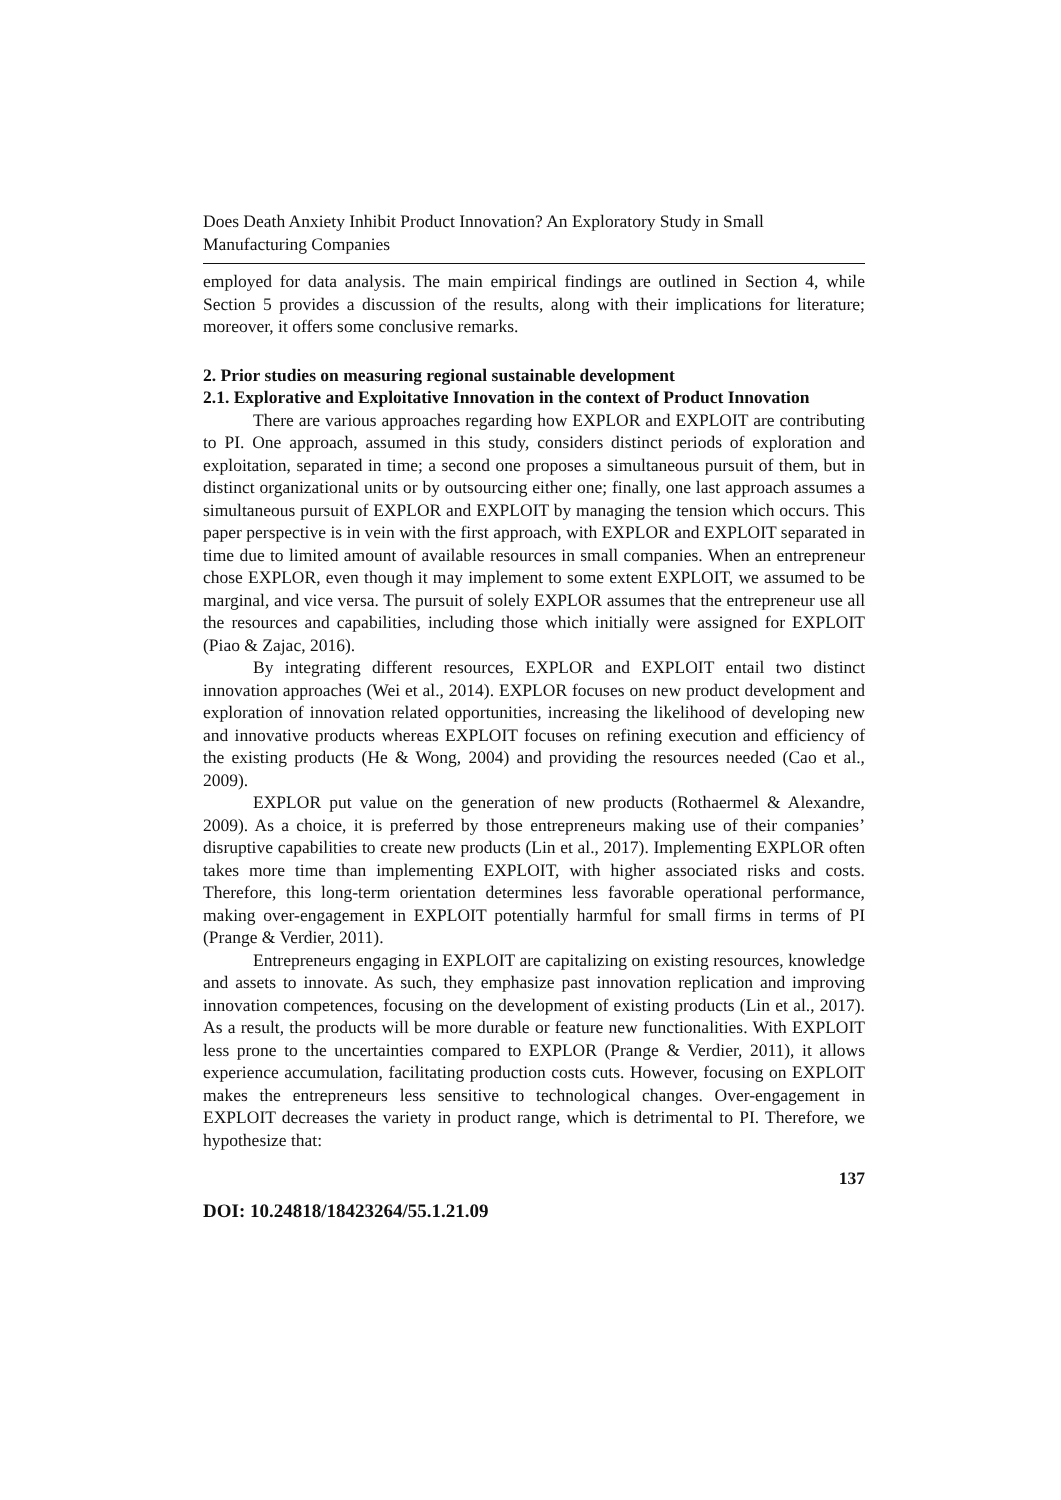Does Death Anxiety Inhibit Product Innovation? An Exploratory Study in Small Manufacturing Companies
employed for data analysis. The main empirical findings are outlined in Section 4, while Section 5 provides a discussion of the results, along with their implications for literature; moreover, it offers some conclusive remarks.
2. Prior studies on measuring regional sustainable development
2.1. Explorative and Exploitative Innovation in the context of Product Innovation
There are various approaches regarding how EXPLOR and EXPLOIT are contributing to PI. One approach, assumed in this study, considers distinct periods of exploration and exploitation, separated in time; a second one proposes a simultaneous pursuit of them, but in distinct organizational units or by outsourcing either one; finally, one last approach assumes a simultaneous pursuit of EXPLOR and EXPLOIT by managing the tension which occurs. This paper perspective is in vein with the first approach, with EXPLOR and EXPLOIT separated in time due to limited amount of available resources in small companies. When an entrepreneur chose EXPLOR, even though it may implement to some extent EXPLOIT, we assumed to be marginal, and vice versa. The pursuit of solely EXPLOR assumes that the entrepreneur use all the resources and capabilities, including those which initially were assigned for EXPLOIT (Piao & Zajac, 2016).
By integrating different resources, EXPLOR and EXPLOIT entail two distinct innovation approaches (Wei et al., 2014). EXPLOR focuses on new product development and exploration of innovation related opportunities, increasing the likelihood of developing new and innovative products whereas EXPLOIT focuses on refining execution and efficiency of the existing products (He & Wong, 2004) and providing the resources needed (Cao et al., 2009).
EXPLOR put value on the generation of new products (Rothaermel & Alexandre, 2009). As a choice, it is preferred by those entrepreneurs making use of their companies’ disruptive capabilities to create new products (Lin et al., 2017). Implementing EXPLOR often takes more time than implementing EXPLOIT, with higher associated risks and costs. Therefore, this long-term orientation determines less favorable operational performance, making over-engagement in EXPLOIT potentially harmful for small firms in terms of PI (Prange & Verdier, 2011).
Entrepreneurs engaging in EXPLOIT are capitalizing on existing resources, knowledge and assets to innovate. As such, they emphasize past innovation replication and improving innovation competences, focusing on the development of existing products (Lin et al., 2017). As a result, the products will be more durable or feature new functionalities. With EXPLOIT less prone to the uncertainties compared to EXPLOR (Prange & Verdier, 2011), it allows experience accumulation, facilitating production costs cuts. However, focusing on EXPLOIT makes the entrepreneurs less sensitive to technological changes. Over-engagement in EXPLOIT decreases the variety in product range, which is detrimental to PI. Therefore, we hypothesize that:
137
DOI: 10.24818/18423264/55.1.21.09